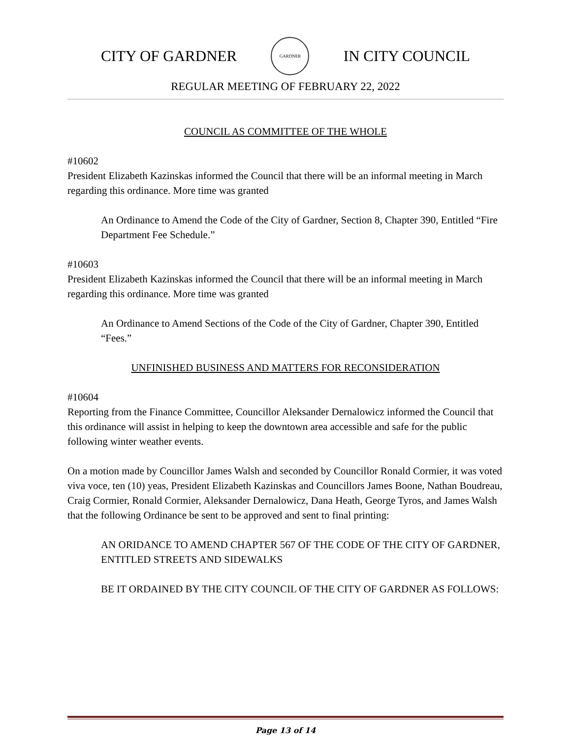CITY OF GARDNER
GARDNER
IN CITY COUNCIL
REGULAR MEETING OF FEBRUARY 22, 2022
COUNCIL AS COMMITTEE OF THE WHOLE
#10602
President Elizabeth Kazinskas informed the Council that there will be an informal meeting in March regarding this ordinance. More time was granted
An Ordinance to Amend the Code of the City of Gardner, Section 8, Chapter 390, Entitled “Fire Department Fee Schedule.”
#10603
President Elizabeth Kazinskas informed the Council that there will be an informal meeting in March regarding this ordinance. More time was granted
An Ordinance to Amend Sections of the Code of the City of Gardner, Chapter 390, Entitled “Fees.”
UNFINISHED BUSINESS AND MATTERS FOR RECONSIDERATION
#10604
Reporting from the Finance Committee, Councillor Aleksander Dernalowicz informed the Council that this ordinance will assist in helping to keep the downtown area accessible and safe for the public following winter weather events.
On a motion made by Councillor James Walsh and seconded by Councillor Ronald Cormier, it was voted viva voce, ten (10) yeas, President Elizabeth Kazinskas and Councillors James Boone, Nathan Boudreau, Craig Cormier, Ronald Cormier, Aleksander Dernalowicz, Dana Heath, George Tyros, and James Walsh that the following Ordinance be sent to be approved and sent to final printing:
AN ORIDANCE TO AMEND CHAPTER 567 OF THE CODE OF THE CITY OF GARDNER, ENTITLED STREETS AND SIDEWALKS
BE IT ORDAINED BY THE CITY COUNCIL OF THE CITY OF GARDNER AS FOLLOWS:
Page 13 of 14